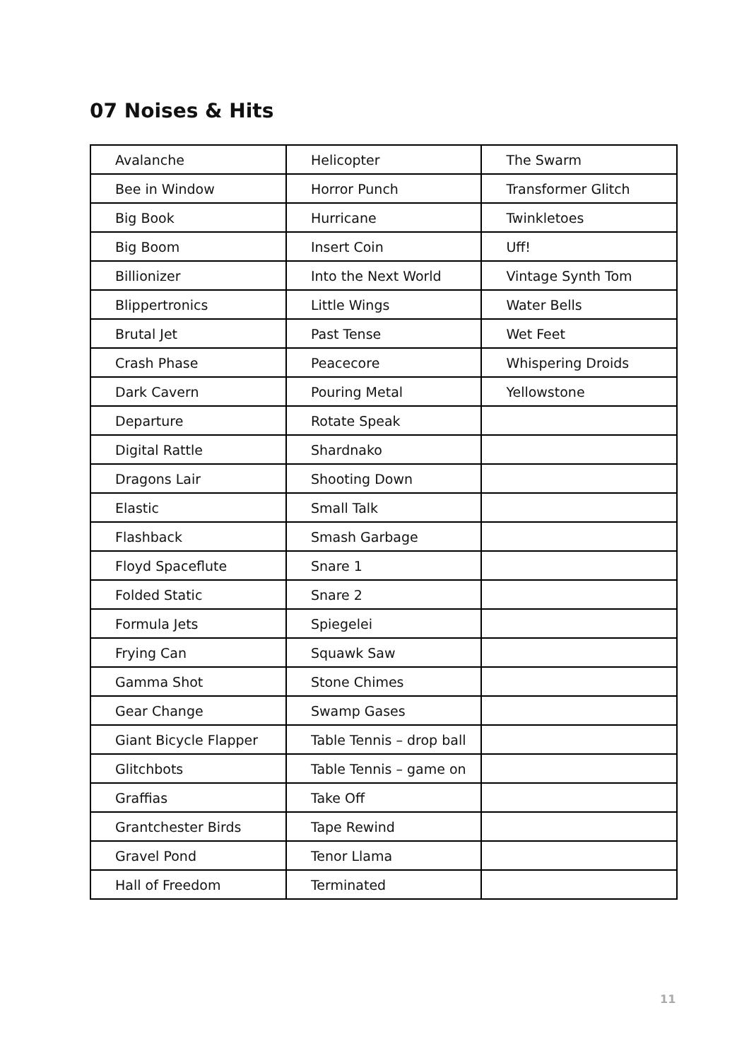07 Noises & Hits
| Avalanche | Helicopter | The Swarm |
| Bee in Window | Horror Punch | Transformer Glitch |
| Big Book | Hurricane | Twinkletoes |
| Big Boom | Insert Coin | Uff! |
| Billionizer | Into the Next World | Vintage Synth Tom |
| Blippertronics | Little Wings | Water Bells |
| Brutal Jet | Past Tense | Wet Feet |
| Crash Phase | Peacecore | Whispering Droids |
| Dark Cavern | Pouring Metal | Yellowstone |
| Departure | Rotate Speak | |
| Digital Rattle | Shardnako | |
| Dragons Lair | Shooting Down | |
| Elastic | Small Talk | |
| Flashback | Smash Garbage | |
| Floyd Spaceflute | Snare 1 | |
| Folded Static | Snare 2 | |
| Formula Jets | Spiegelei | |
| Frying Can | Squawk Saw | |
| Gamma Shot | Stone Chimes | |
| Gear Change | Swamp Gases | |
| Giant Bicycle Flapper | Table Tennis – drop ball | |
| Glitchbots | Table Tennis – game on | |
| Graffias | Take Off | |
| Grantchester Birds | Tape Rewind | |
| Gravel Pond | Tenor Llama | |
| Hall of Freedom | Terminated | |
11